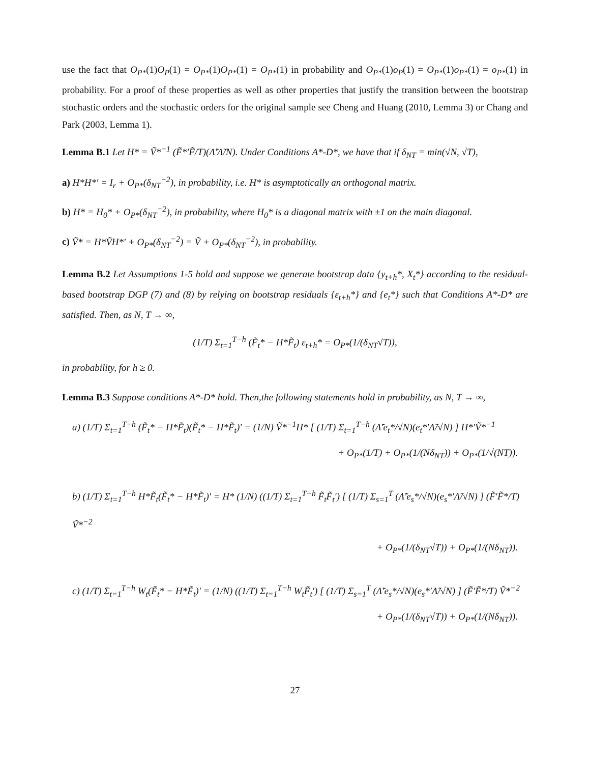use the fact that O<sub>P*</sub>(1)O<sub>P</sub>(1) = O<sub>P*</sub>(1)O<sub>P*</sub>(1) = O<sub>P*</sub>(1) in probability and O<sub>P*</sub>(1)o<sub>P</sub>(1) = O<sub>P*</sub>(1)o<sub>P*</sub>(1) = o<sub>P*</sub>(1) in probability. For a proof of these properties as well as other properties that justify the transition between the bootstrap stochastic orders and the stochastic orders for the original sample see Cheng and Huang (2010, Lemma 3) or Chang and Park (2003, Lemma 1).
Lemma B.1 Let H* = Ṽ*<sup>−1</sup> (F̃*′F̃/T)(Λ̃′Λ̃/N). Under Conditions A*-D*, we have that if δ<sub>NT</sub> = min(√N, √T),
a) H*H*′ = I<sub>r</sub> + O<sub>P*</sub>(δ<sub>NT</sub><sup>−2</sup>), in probability, i.e. H* is asymptotically an orthogonal matrix.
b) H* = H<sub>0</sub>* + O<sub>P*</sub>(δ<sub>NT</sub><sup>−2</sup>), in probability, where H<sub>0</sub>* is a diagonal matrix with ±1 on the main diagonal.
c) Ṽ* = H*ṼH*′ + O<sub>P*</sub>(δ<sub>NT</sub><sup>−2</sup>) = Ṽ + O<sub>P*</sub>(δ<sub>NT</sub><sup>−2</sup>), in probability.
Lemma B.2 Let Assumptions 1-5 hold and suppose we generate bootstrap data {y<sub>t+h</sub>*, X<sub>t</sub>*} according to the residual-based bootstrap DGP (7) and (8) by relying on bootstrap residuals {ε<sub>t+h</sub>*} and {e<sub>t</sub>*} such that Conditions A*-D* are satisfied. Then, as N, T → ∞,
(1/T) Σ<sub>t=1</sub><sup>T−h</sup> (F̃<sub>t</sub>* − H*F̃<sub>t</sub>) ε<sub>t+h</sub>* = O<sub>P*</sub>(1/(δ<sub>NT</sub>√T)),
in probability, for h ≥ 0.
Lemma B.3 Suppose conditions A*-D* hold. Then,the following statements hold in probability, as N, T → ∞,
a) (1/T) Σ<sub>t=1</sub><sup>T−h</sup> (F̃<sub>t</sub>* − H*F̃<sub>t</sub>)(F̃<sub>t</sub>* − H*F̃<sub>t</sub>)′ = (1/N) Ṽ*<sup>−1</sup>H* [ (1/T) Σ<sub>t=1</sub><sup>T−h</sup> (Λ̃′e<sub>t</sub>*/√N)(e<sub>t</sub>*′Λ̃/√N) ] H*′Ṽ*<sup>−1</sup>
+ O<sub>P*</sub>(1/T) + O<sub>P*</sub>(1/(Nδ<sub>NT</sub>)) + O<sub>P*</sub>(1/√(NT)).
b) (1/T) Σ<sub>t=1</sub><sup>T−h</sup> H*F̃<sub>t</sub>(F̃<sub>t</sub>* − H*F̃<sub>t</sub>)′ = H* (1/N) ((1/T) Σ<sub>t=1</sub><sup>T−h</sup> F̃<sub>t</sub>F̃<sub>t</sub>′) [ (1/T) Σ<sub>s=1</sub><sup>T</sup> (Λ̃′e<sub>s</sub>*/√N)(e<sub>s</sub>*′Λ̃/√N) ] (F̃′F̃*/T) Ṽ*<sup>−2</sup>
+ O<sub>P*</sub>(1/(δ<sub>NT</sub>√T)) + O<sub>P*</sub>(1/(Nδ<sub>NT</sub>)).
c) (1/T) Σ<sub>t=1</sub><sup>T−h</sup> W<sub>t</sub>(F̃<sub>t</sub>* − H*F̃<sub>t</sub>)′ = (1/N) ((1/T) Σ<sub>t=1</sub><sup>T−h</sup> W<sub>t</sub>F̃<sub>t</sub>′) [ (1/T) Σ<sub>s=1</sub><sup>T</sup> (Λ̃′e<sub>s</sub>*/√N)(e<sub>s</sub>*′Λ̃/√N) ] (F̃′F̃*/T) Ṽ*<sup>−2</sup>
+ O<sub>P*</sub>(1/(δ<sub>NT</sub>√T)) + O<sub>P*</sub>(1/(Nδ<sub>NT</sub>)).
27